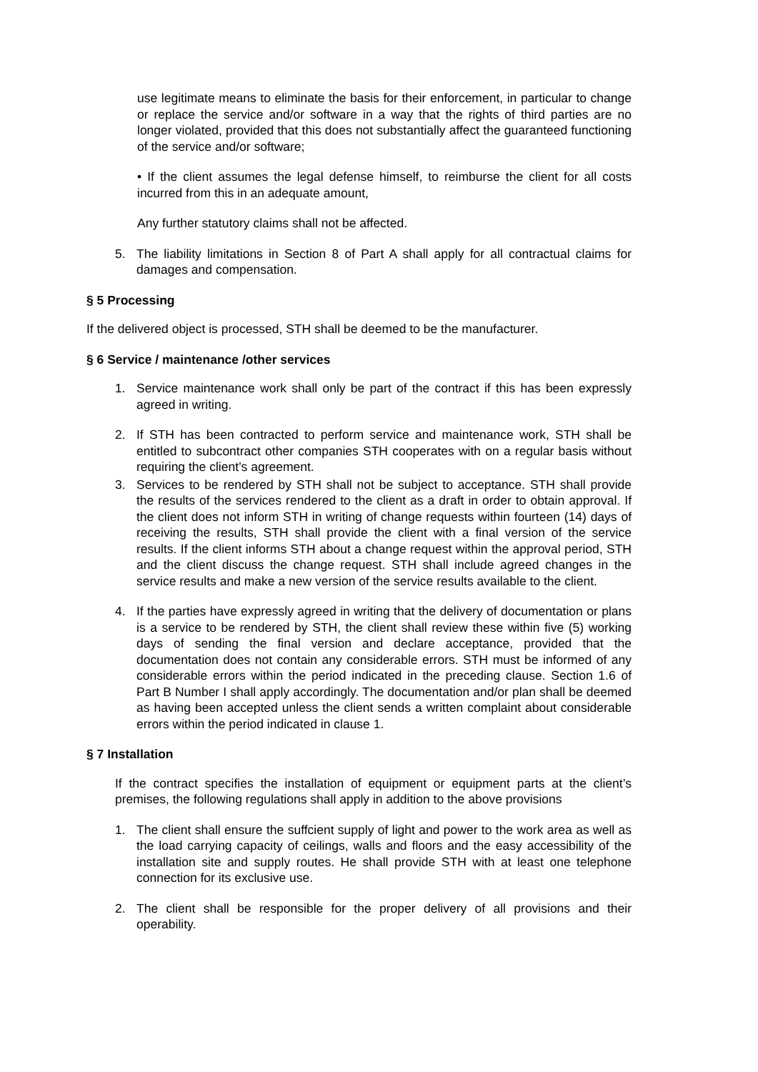use legitimate means to eliminate the basis for their enforcement, in particular to change or replace the service and/or software in a way that the rights of third parties are no longer violated, provided that this does not substantially affect the guaranteed functioning of the service and/or software;
• If the client assumes the legal defense himself, to reimburse the client for all costs incurred from this in an adequate amount,
Any further statutory claims shall not be affected.
5. The liability limitations in Section 8 of Part A shall apply for all contractual claims for damages and compensation.
§ 5 Processing
If the delivered object is processed, STH shall be deemed to be the manufacturer.
§ 6 Service / maintenance /other services
1. Service maintenance work shall only be part of the contract if this has been expressly agreed in writing.
2. If STH has been contracted to perform service and maintenance work, STH shall be entitled to subcontract other companies STH cooperates with on a regular basis without requiring the client’s agreement.
3. Services to be rendered by STH shall not be subject to acceptance. STH shall provide the results of the services rendered to the client as a draft in order to obtain approval. If the client does not inform STH in writing of change requests within fourteen (14) days of receiving the results, STH shall provide the client with a final version of the service results. If the client informs STH about a change request within the approval period, STH and the client discuss the change request. STH shall include agreed changes in the service results and make a new version of the service results available to the client.
4. If the parties have expressly agreed in writing that the delivery of documentation or plans is a service to be rendered by STH, the client shall review these within five (5) working days of sending the final version and declare acceptance, provided that the documentation does not contain any considerable errors. STH must be informed of any considerable errors within the period indicated in the preceding clause. Section 1.6 of Part B Number I shall apply accordingly. The documentation and/or plan shall be deemed as having been accepted unless the client sends a written complaint about considerable errors within the period indicated in clause 1.
§ 7 Installation
If the contract specifies the installation of equipment or equipment parts at the client’s premises, the following regulations shall apply in addition to the above provisions
1. The client shall ensure the suffcient supply of light and power to the work area as well as the load carrying capacity of ceilings, walls and floors and the easy accessibility of the installation site and supply routes. He shall provide STH with at least one telephone connection for its exclusive use.
2. The client shall be responsible for the proper delivery of all provisions and their operability.